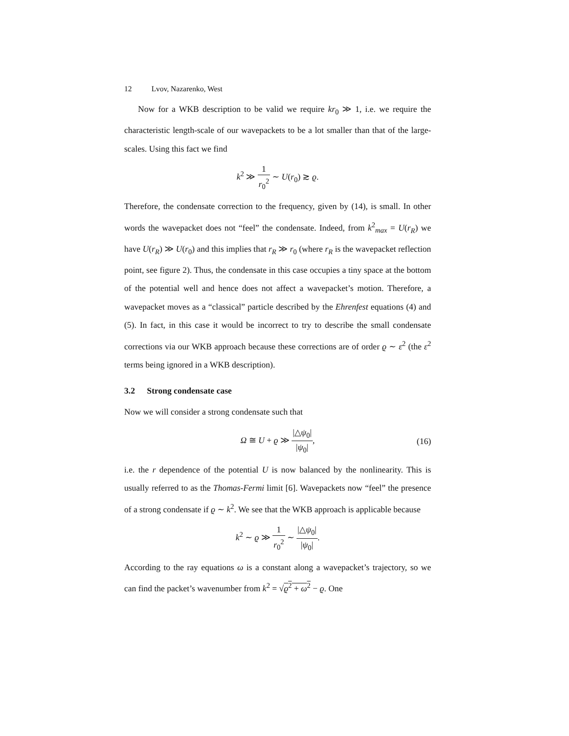12 Lvov, Nazarenko, West
Now for a WKB description to be valid we require kr<sub>0</sub> ≫ 1, i.e. we require the characteristic length-scale of our wavepackets to be a lot smaller than that of the large-scales. Using this fact we find
k<sup>2</sup> ≫ 1 r<sub>0</sub><sup>2</sup> ∼ U(r<sub>0</sub>) ≳ ϱ.
Therefore, the condensate correction to the frequency, given by (14), is small. In other words the wavepacket does not “feel” the condensate. Indeed, from k<sup>2</sup><sub>max</sub> = U(r<sub>R</sub>) we have U(r<sub>R</sub>) ≫ U(r<sub>0</sub>) and this implies that r<sub>R</sub> ≫ r<sub>0</sub> (where r<sub>R</sub> is the wavepacket reflection point, see figure 2). Thus, the condensate in this case occupies a tiny space at the bottom of the potential well and hence does not affect a wavepacket’s motion. Therefore, a wavepacket moves as a “classical” particle described by the Ehrenfest equations (4) and (5). In fact, in this case it would be incorrect to try to describe the small condensate corrections via our WKB approach because these corrections are of order ϱ ∼ ε<sup>2</sup> (the ε<sup>2</sup> terms being ignored in a WKB description).
3.2 Strong condensate case
Now we will consider a strong condensate such that
Ω ≅ U + ϱ ≫ |△ψ<sub>0</sub>| |ψ<sub>0</sub>|, (16)
i.e. the r dependence of the potential U is now balanced by the nonlinearity. This is usually referred to as the Thomas-Fermi limit [6]. Wavepackets now “feel” the presence of a strong condensate if ϱ ∼ k<sup>2</sup>. We see that the WKB approach is applicable because
k<sup>2</sup> ∼ ϱ ≫ 1 r<sub>0</sub><sup>2</sup> ∼ |△ψ<sub>0</sub>| |ψ<sub>0</sub>|.
According to the ray equations ω is a constant along a wavepacket’s trajectory, so we can find the packet’s wavenumber from k<sup>2</sup> = √ϱ<sup>2</sup> + ω<sup>2</sup> − ϱ. One